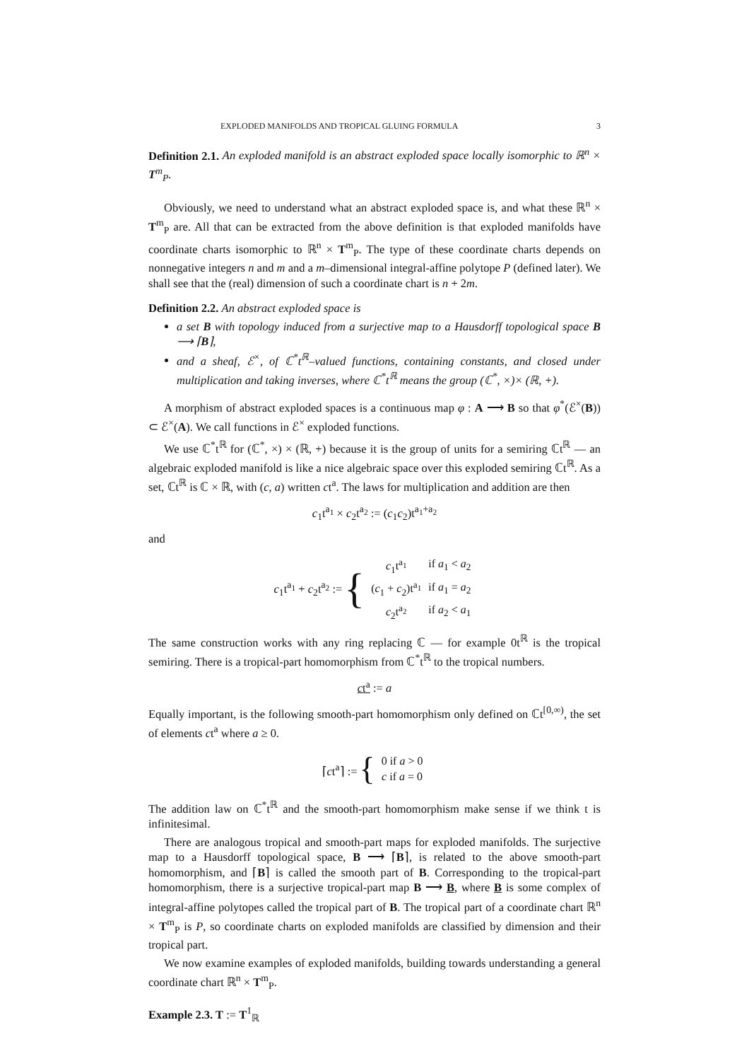EXPLODED MANIFOLDS AND TROPICAL GLUING FORMULA 3
Definition 2.1. An exploded manifold is an abstract exploded space locally isomorphic to ℝ<sup>n</sup> × T<sup>m</sup><sub>P</sub>.
Obviously, we need to understand what an abstract exploded space is, and what these ℝ<sup>n</sup> × T<sup>m</sup><sub>P</sub> are. All that can be extracted from the above definition is that exploded manifolds have coordinate charts isomorphic to ℝ<sup>n</sup> × T<sup>m</sup><sub>P</sub>. The type of these coordinate charts depends on nonnegative integers n and m and a m–dimensional integral-affine polytope P (defined later). We shall see that the (real) dimension of such a coordinate chart is n + 2m.
Definition 2.2. An abstract exploded space is
a set B with topology induced from a surjective map to a Hausdorff topological space B ⟶ ⌈B⌉,
and a sheaf, ℰ<sup>×</sup>, of ℂ<sup>*</sup>t<sup>ℝ</sup>–valued functions, containing constants, and closed under multiplication and taking inverses, where ℂ<sup>*</sup>t<sup>ℝ</sup> means the group (ℂ<sup>*</sup>, ×)× (ℝ, +).
A morphism of abstract exploded spaces is a continuous map φ : A ⟶ B so that φ<sup>*</sup>(ℰ<sup>×</sup>(B)) ⊂ ℰ<sup>×</sup>(A). We call functions in ℰ<sup>×</sup> exploded functions.
We use ℂ<sup>*</sup>t<sup>ℝ</sup> for (ℂ<sup>*</sup>, ×) × (ℝ, +) because it is the group of units for a semiring ℂt<sup>ℝ</sup> — an algebraic exploded manifold is like a nice algebraic space over this exploded semiring ℂt<sup>ℝ</sup>. As a set, ℂt<sup>ℝ</sup> is ℂ × ℝ, with (c, a) written ct<sup>a</sup>. The laws for multiplication and addition are then
c<sub>1</sub>t<sup>a<sub>1</sub></sup> × c<sub>2</sub>t<sup>a<sub>2</sub></sup> := (c<sub>1</sub>c<sub>2</sub>)t<sup>a<sub>1</sub>+a<sub>2</sub></sup>
and
c<sub>1</sub>t<sup>a<sub>1</sub></sup> + c<sub>2</sub>t<sup>a<sub>2</sub></sup> := {
| c<sub>1</sub>t<sup>a<sub>1</sub></sup> | if a<sub>1</sub> < a<sub>2</sub> |
| ( c<sub>1</sub> + c<sub>2</sub>)t<sup>a<sub>1</sub></sup> | if a<sub>1</sub> = a<sub>2</sub> |
| c<sub>2</sub>t<sup>a<sub>2</sub></sup> | if a<sub>2</sub> < a<sub>1</sub> |
The same construction works with any ring replacing ℂ — for example 0t<sup>ℝ</sup> is the tropical semiring. There is a tropical-part homomorphism from ℂ<sup>*</sup>t<sup>ℝ</sup> to the tropical numbers.
ct<sup>a</sup> := a
Equally important, is the following smooth-part homomorphism only defined on ℂt<sup>[0,∞)</sup>, the set of elements ct<sup>a</sup> where a ≥ 0.
⌈ct<sup>a</sup>⌉ := {
| 0 if a > 0 |
| c if a = 0 |
The addition law on ℂ<sup>*</sup>t<sup>ℝ</sup> and the smooth-part homomorphism make sense if we think t is infinitesimal.
There are analogous tropical and smooth-part maps for exploded manifolds. The surjective map to a Hausdorff topological space, B ⟶ ⌈B⌉, is related to the above smooth-part homomorphism, and ⌈B⌉ is called the smooth part of B. Corresponding to the tropical-part homomorphism, there is a surjective tropical-part map B ⟶ B, where B is some complex of integral-affine polytopes called the tropical part of B. The tropical part of a coordinate chart ℝ<sup>n</sup> × T<sup>m</sup><sub>P</sub> is P, so coordinate charts on exploded manifolds are classified by dimension and their tropical part.
We now examine examples of exploded manifolds, building towards understanding a general coordinate chart ℝ<sup>n</sup> × T<sup>m</sup><sub>P</sub>.
Example 2.3. T := T<sup>1</sup><sub>ℝ</sub>